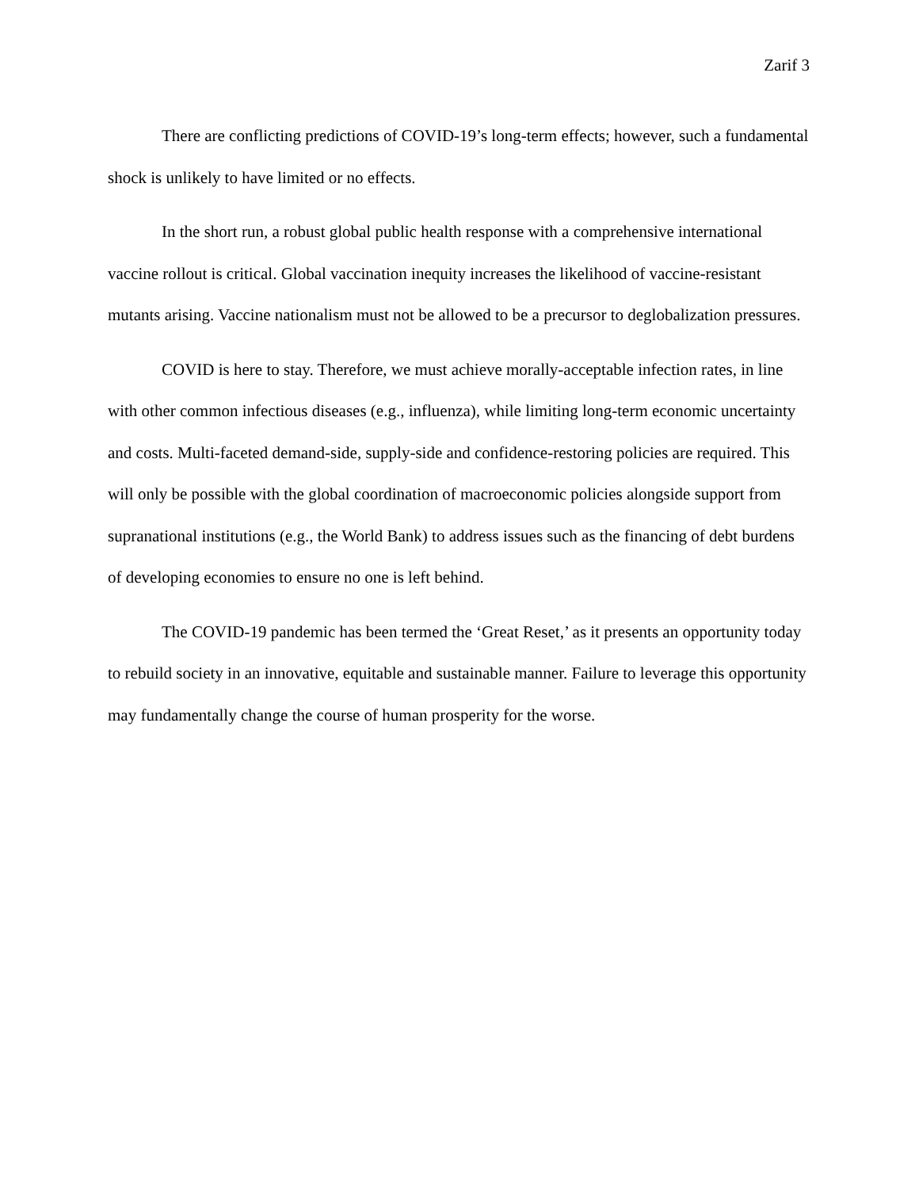Zarif 3
There are conflicting predictions of COVID-19’s long-term effects; however, such a fundamental shock is unlikely to have limited or no effects.
In the short run, a robust global public health response with a comprehensive international vaccine rollout is critical. Global vaccination inequity increases the likelihood of vaccine-resistant mutants arising. Vaccine nationalism must not be allowed to be a precursor to deglobalization pressures.
COVID is here to stay. Therefore, we must achieve morally-acceptable infection rates, in line with other common infectious diseases (e.g., influenza), while limiting long-term economic uncertainty and costs. Multi-faceted demand-side, supply-side and confidence-restoring policies are required. This will only be possible with the global coordination of macroeconomic policies alongside support from supranational institutions (e.g., the World Bank) to address issues such as the financing of debt burdens of developing economies to ensure no one is left behind.
The COVID-19 pandemic has been termed the ‘Great Reset,’ as it presents an opportunity today to rebuild society in an innovative, equitable and sustainable manner. Failure to leverage this opportunity may fundamentally change the course of human prosperity for the worse.